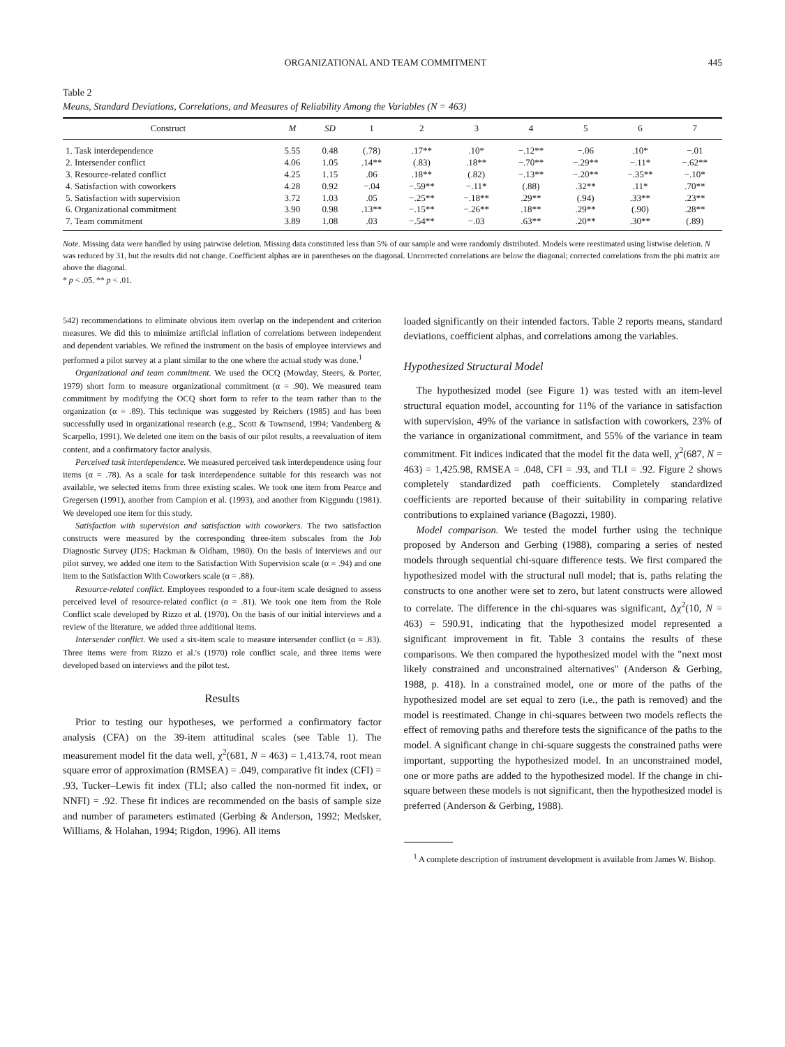ORGANIZATIONAL AND TEAM COMMITMENT 445
Table 2
Means, Standard Deviations, Correlations, and Measures of Reliability Among the Variables (N = 463)
| Construct | M | SD | 1 | 2 | 3 | 4 | 5 | 6 | 7 |
| --- | --- | --- | --- | --- | --- | --- | --- | --- | --- |
| 1. Task interdependence | 5.55 | 0.48 | (.78) | .17** | .10* | −.12** | −.06 | .10* | −.01 |
| 2. Intersender conflict | 4.06 | 1.05 | .14** | (.83) | .18** | −.70** | −.29** | −.11* | −.62** |
| 3. Resource-related conflict | 4.25 | 1.15 | .06 | .18** | (.82) | −.13** | −.20** | −.35** | −.10* |
| 4. Satisfaction with coworkers | 4.28 | 0.92 | −.04 | −.59** | −.11* | (.88) | .32** | .11* | .70** |
| 5. Satisfaction with supervision | 3.72 | 1.03 | .05 | −.25** | −.18** | .29** | (.94) | .33** | .23** |
| 6. Organizational commitment | 3.90 | 0.98 | .13** | −.15** | −.26** | .18** | .29** | (.90) | .28** |
| 7. Team commitment | 3.89 | 1.08 | .03 | −.54** | −.03 | .63** | .20** | .30** | (.89) |
Note. Missing data were handled by using pairwise deletion. Missing data constituted less than 5% of our sample and were randomly distributed. Models were reestimated using listwise deletion. N was reduced by 31, but the results did not change. Coefficient alphas are in parentheses on the diagonal. Uncorrected correlations are below the diagonal; corrected correlations from the phi matrix are above the diagonal.
* p < .05. ** p < .01.
542) recommendations to eliminate obvious item overlap on the independent and criterion measures. We did this to minimize artificial inflation of correlations between independent and dependent variables. We refined the instrument on the basis of employee interviews and performed a pilot survey at a plant similar to the one where the actual study was done.<sup>1</sup>
Organizational and team commitment. We used the OCQ (Mowday, Steers, & Porter, 1979) short form to measure organizational commitment (α = .90). We measured team commitment by modifying the OCQ short form to refer to the team rather than to the organization (α = .89). This technique was suggested by Reichers (1985) and has been successfully used in organizational research (e.g., Scott & Townsend, 1994; Vandenberg & Scarpello, 1991). We deleted one item on the basis of our pilot results, a reevaluation of item content, and a confirmatory factor analysis.
Perceived task interdependence. We measured perceived task interdependence using four items (α = .78). As a scale for task interdependence suitable for this research was not available, we selected items from three existing scales. We took one item from Pearce and Gregersen (1991), another from Campion et al. (1993), and another from Kiggundu (1981). We developed one item for this study.
Satisfaction with supervision and satisfaction with coworkers. The two satisfaction constructs were measured by the corresponding three-item subscales from the Job Diagnostic Survey (JDS; Hackman & Oldham, 1980). On the basis of interviews and our pilot survey, we added one item to the Satisfaction With Supervision scale (α = .94) and one item to the Satisfaction With Coworkers scale (α = .88).
Resource-related conflict. Employees responded to a four-item scale designed to assess perceived level of resource-related conflict (α = .81). We took one item from the Role Conflict scale developed by Rizzo et al. (1970). On the basis of our initial interviews and a review of the literature, we added three additional items.
Intersender conflict. We used a six-item scale to measure intersender conflict (α = .83). Three items were from Rizzo et al.'s (1970) role conflict scale, and three items were developed based on interviews and the pilot test.
Results
Prior to testing our hypotheses, we performed a confirmatory factor analysis (CFA) on the 39-item attitudinal scales (see Table 1). The measurement model fit the data well, χ<sup>2</sup>(681, N = 463) = 1,413.74, root mean square error of approximation (RMSEA) = .049, comparative fit index (CFI) = .93, Tucker–Lewis fit index (TLI; also called the non-normed fit index, or NNFI) = .92. These fit indices are recommended on the basis of sample size and number of parameters estimated (Gerbing & Anderson, 1992; Medsker, Williams, & Holahan, 1994; Rigdon, 1996). All items
loaded significantly on their intended factors. Table 2 reports means, standard deviations, coefficient alphas, and correlations among the variables.
Hypothesized Structural Model
The hypothesized model (see Figure 1) was tested with an item-level structural equation model, accounting for 11% of the variance in satisfaction with supervision, 49% of the variance in satisfaction with coworkers, 23% of the variance in organizational commitment, and 55% of the variance in team commitment. Fit indices indicated that the model fit the data well, χ<sup>2</sup>(687, N = 463) = 1,425.98, RMSEA = .048, CFI = .93, and TLI = .92. Figure 2 shows completely standardized path coefficients. Completely standardized coefficients are reported because of their suitability in comparing relative contributions to explained variance (Bagozzi, 1980).
Model comparison. We tested the model further using the technique proposed by Anderson and Gerbing (1988), comparing a series of nested models through sequential chi-square difference tests. We first compared the hypothesized model with the structural null model; that is, paths relating the constructs to one another were set to zero, but latent constructs were allowed to correlate. The difference in the chi-squares was significant, Δχ<sup>2</sup>(10, N = 463) = 590.91, indicating that the hypothesized model represented a significant improvement in fit. Table 3 contains the results of these comparisons. We then compared the hypothesized model with the "next most likely constrained and unconstrained alternatives" (Anderson & Gerbing, 1988, p. 418). In a constrained model, one or more of the paths of the hypothesized model are set equal to zero (i.e., the path is removed) and the model is reestimated. Change in chi-squares between two models reflects the effect of removing paths and therefore tests the significance of the paths to the model. A significant change in chi-square suggests the constrained paths were important, supporting the hypothesized model. In an unconstrained model, one or more paths are added to the hypothesized model. If the change in chi-square between these models is not significant, then the hypothesized model is preferred (Anderson & Gerbing, 1988).
<sup>1</sup> A complete description of instrument development is available from James W. Bishop.